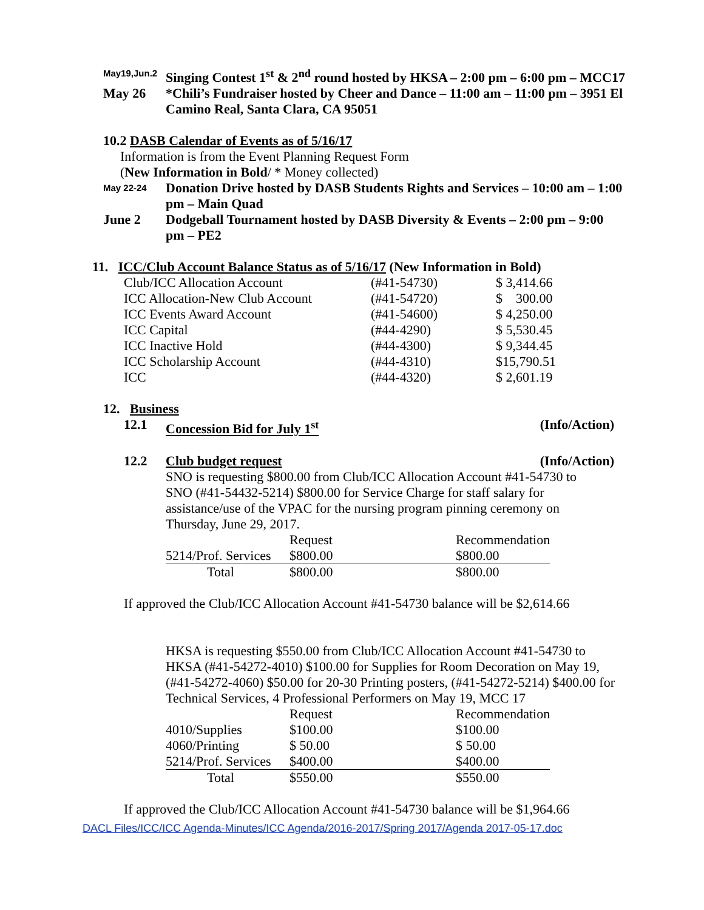May19,Jun.2
Singing Contest 1<sup>st</sup> & 2<sup>nd</sup> round hosted by HKSA – 2:00 pm – 6:00 pm – MCC17
May 26 *Chili’s Fundraiser hosted by Cheer and Dance – 11:00 am – 11:00 pm – 3951 El Camino Real, Santa Clara, CA 95051
10.2 DASB Calendar of Events as of 5/16/17
Information is from the Event Planning Request Form
(New Information in Bold/ * Money collected)
May 22-24
Donation Drive hosted by DASB Students Rights and Services – 10:00 am – 1:00 pm – Main Quad
June 2 Dodgeball Tournament hosted by DASB Diversity & Events – 2:00 pm – 9:00 pm – PE2
11. ICC/Club Account Balance Status as of 5/16/17 (New Information in Bold)
| Club/ICC Allocation Account | (#41-54730) | $ 3,414.66 |
| ICC Allocation-New Club Account | (#41-54720) | $ 300.00 |
| ICC Events Award Account | (#41-54600) | $ 4,250.00 |
| ICC Capital | (#44-4290) | $ 5,530.45 |
| ICC Inactive Hold | (#44-4300) | $ 9,344.45 |
| ICC Scholarship Account | (#44-4310) | $15,790.51 |
| ICC | (#44-4320) | $ 2,601.19 |
12. Business
12.1 Concession Bid for July 1<sup>st</sup> (Info/Action)
12.2 Club budget request (Info/Action)
SNO is requesting $800.00 from Club/ICC Allocation Account #41-54730 to SNO (#41-54432-5214) $800.00 for Service Charge for staff salary for assistance/use of the VPAC for the nursing program pinning ceremony on Thursday, June 29, 2017.
| | Request | Recommendation |
| 5214/Prof. Services | $800.00 | $800.00 |
| Total | $800.00 | $800.00 |
If approved the Club/ICC Allocation Account #41-54730 balance will be $2,614.66
HKSA is requesting $550.00 from Club/ICC Allocation Account #41-54730 to HKSA (#41-54272-4010) $100.00 for Supplies for Room Decoration on May 19, (#41-54272-4060) $50.00 for 20-30 Printing posters, (#41-54272-5214) $400.00 for Technical Services, 4 Professional Performers on May 19, MCC 17
| | Request | Recommendation |
| 4010/Supplies | $100.00 | $100.00 |
| 4060/Printing | $ 50.00 | $ 50.00 |
| 5214/Prof. Services | $400.00 | $400.00 |
| Total | $550.00 | $550.00 |
If approved the Club/ICC Allocation Account #41-54730 balance will be $1,964.66
DACL Files/ICC/ICC Agenda-Minutes/ICC Agenda/2016-2017/Spring 2017/Agenda 2017-05-17.doc